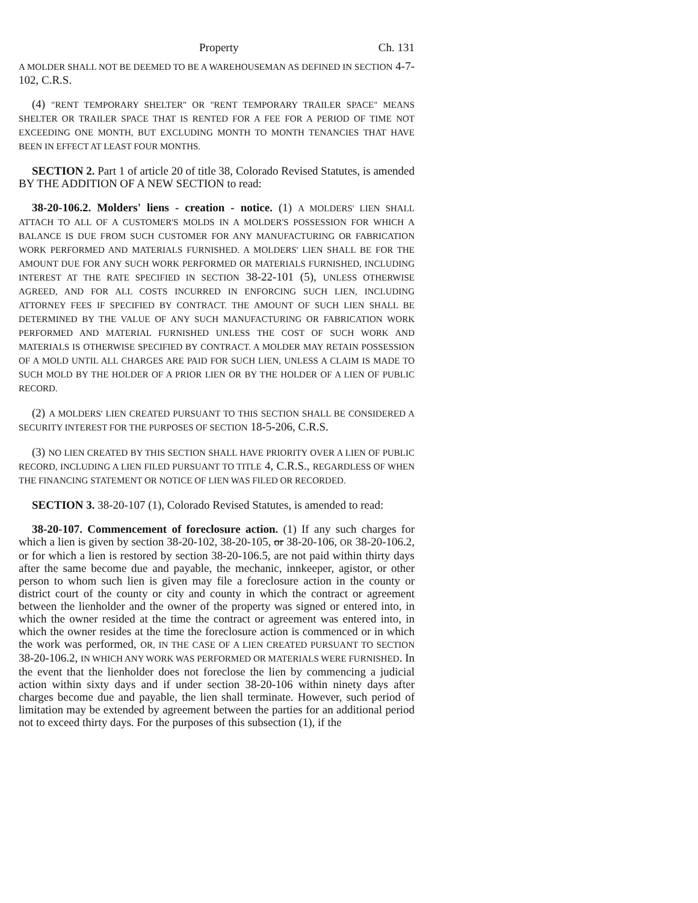Property Ch. 131
A MOLDER SHALL NOT BE DEEMED TO BE A WAREHOUSEMAN AS DEFINED IN SECTION 4-7-102, C.R.S.
(4) "RENT TEMPORARY SHELTER" OR "RENT TEMPORARY TRAILER SPACE" MEANS SHELTER OR TRAILER SPACE THAT IS RENTED FOR A FEE FOR A PERIOD OF TIME NOT EXCEEDING ONE MONTH, BUT EXCLUDING MONTH TO MONTH TENANCIES THAT HAVE BEEN IN EFFECT AT LEAST FOUR MONTHS.
SECTION 2. Part 1 of article 20 of title 38, Colorado Revised Statutes, is amended BY THE ADDITION OF A NEW SECTION to read:
38-20-106.2. Molders' liens - creation - notice. (1) A MOLDERS' LIEN SHALL ATTACH TO ALL OF A CUSTOMER'S MOLDS IN A MOLDER'S POSSESSION FOR WHICH A BALANCE IS DUE FROM SUCH CUSTOMER FOR ANY MANUFACTURING OR FABRICATION WORK PERFORMED AND MATERIALS FURNISHED. A MOLDERS' LIEN SHALL BE FOR THE AMOUNT DUE FOR ANY SUCH WORK PERFORMED OR MATERIALS FURNISHED, INCLUDING INTEREST AT THE RATE SPECIFIED IN SECTION 38-22-101 (5), UNLESS OTHERWISE AGREED, AND FOR ALL COSTS INCURRED IN ENFORCING SUCH LIEN, INCLUDING ATTORNEY FEES IF SPECIFIED BY CONTRACT. THE AMOUNT OF SUCH LIEN SHALL BE DETERMINED BY THE VALUE OF ANY SUCH MANUFACTURING OR FABRICATION WORK PERFORMED AND MATERIAL FURNISHED UNLESS THE COST OF SUCH WORK AND MATERIALS IS OTHERWISE SPECIFIED BY CONTRACT. A MOLDER MAY RETAIN POSSESSION OF A MOLD UNTIL ALL CHARGES ARE PAID FOR SUCH LIEN, UNLESS A CLAIM IS MADE TO SUCH MOLD BY THE HOLDER OF A PRIOR LIEN OR BY THE HOLDER OF A LIEN OF PUBLIC RECORD.
(2) A MOLDERS' LIEN CREATED PURSUANT TO THIS SECTION SHALL BE CONSIDERED A SECURITY INTEREST FOR THE PURPOSES OF SECTION 18-5-206, C.R.S.
(3) NO LIEN CREATED BY THIS SECTION SHALL HAVE PRIORITY OVER A LIEN OF PUBLIC RECORD, INCLUDING A LIEN FILED PURSUANT TO TITLE 4, C.R.S., REGARDLESS OF WHEN THE FINANCING STATEMENT OR NOTICE OF LIEN WAS FILED OR RECORDED.
SECTION 3. 38-20-107 (1), Colorado Revised Statutes, is amended to read:
38-20-107. Commencement of foreclosure action. (1) If any such charges for which a lien is given by section 38-20-102, 38-20-105, or 38-20-106, OR 38-20-106.2, or for which a lien is restored by section 38-20-106.5, are not paid within thirty days after the same become due and payable, the mechanic, innkeeper, agistor, or other person to whom such lien is given may file a foreclosure action in the county or district court of the county or city and county in which the contract or agreement between the lienholder and the owner of the property was signed or entered into, in which the owner resided at the time the contract or agreement was entered into, in which the owner resides at the time the foreclosure action is commenced or in which the work was performed, OR, IN THE CASE OF A LIEN CREATED PURSUANT TO SECTION 38-20-106.2, IN WHICH ANY WORK WAS PERFORMED OR MATERIALS WERE FURNISHED. In the event that the lienholder does not foreclose the lien by commencing a judicial action within sixty days and if under section 38-20-106 within ninety days after charges become due and payable, the lien shall terminate. However, such period of limitation may be extended by agreement between the parties for an additional period not to exceed thirty days. For the purposes of this subsection (1), if the